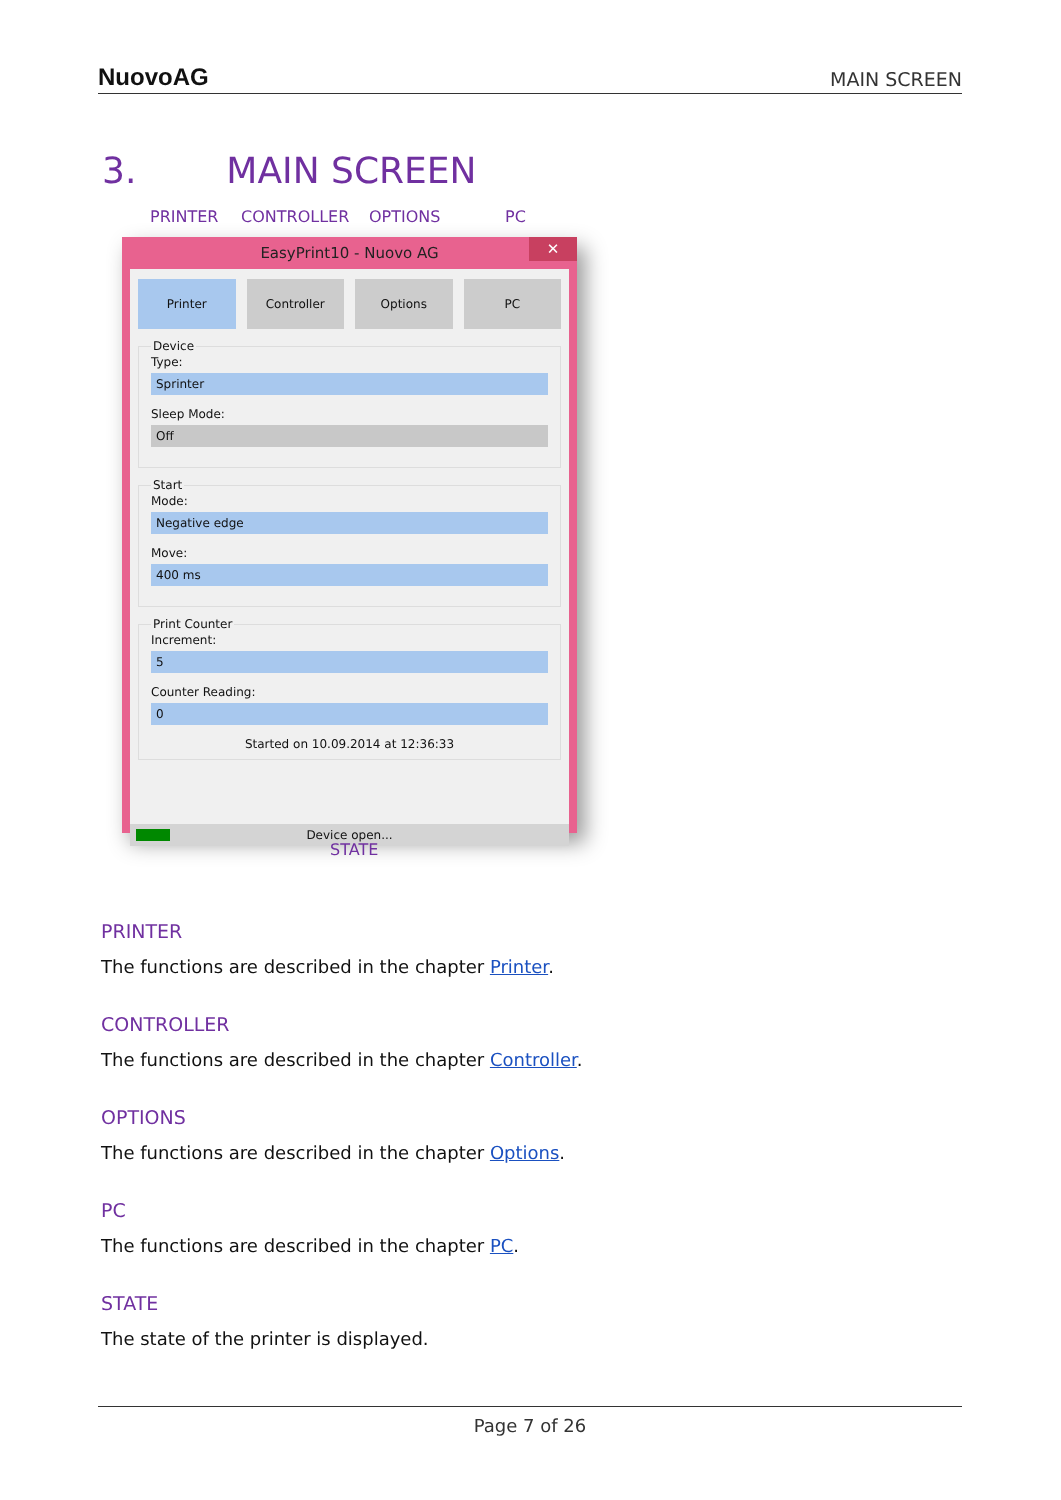NuovoAG
MAIN SCREEN
3. MAIN SCREEN
PRINTER CONTROLLER OPTIONS PC
EasyPrint10 - Nuovo AG ✕
Printer Controller Options PC
DeviceType:
Sprinter
Sleep Mode:
Off
StartMode:
Negative edge
Move:
400 ms
Print CounterIncrement:
5
Counter Reading:
0
Started on 10.09.2014 at 12:36:33
Device open...
STATE
PRINTER
The functions are described in the chapter Printer.
CONTROLLER
The functions are described in the chapter Controller.
OPTIONS
The functions are described in the chapter Options.
PC
The functions are described in the chapter PC.
STATE
The state of the printer is displayed.
Page 7 of 26